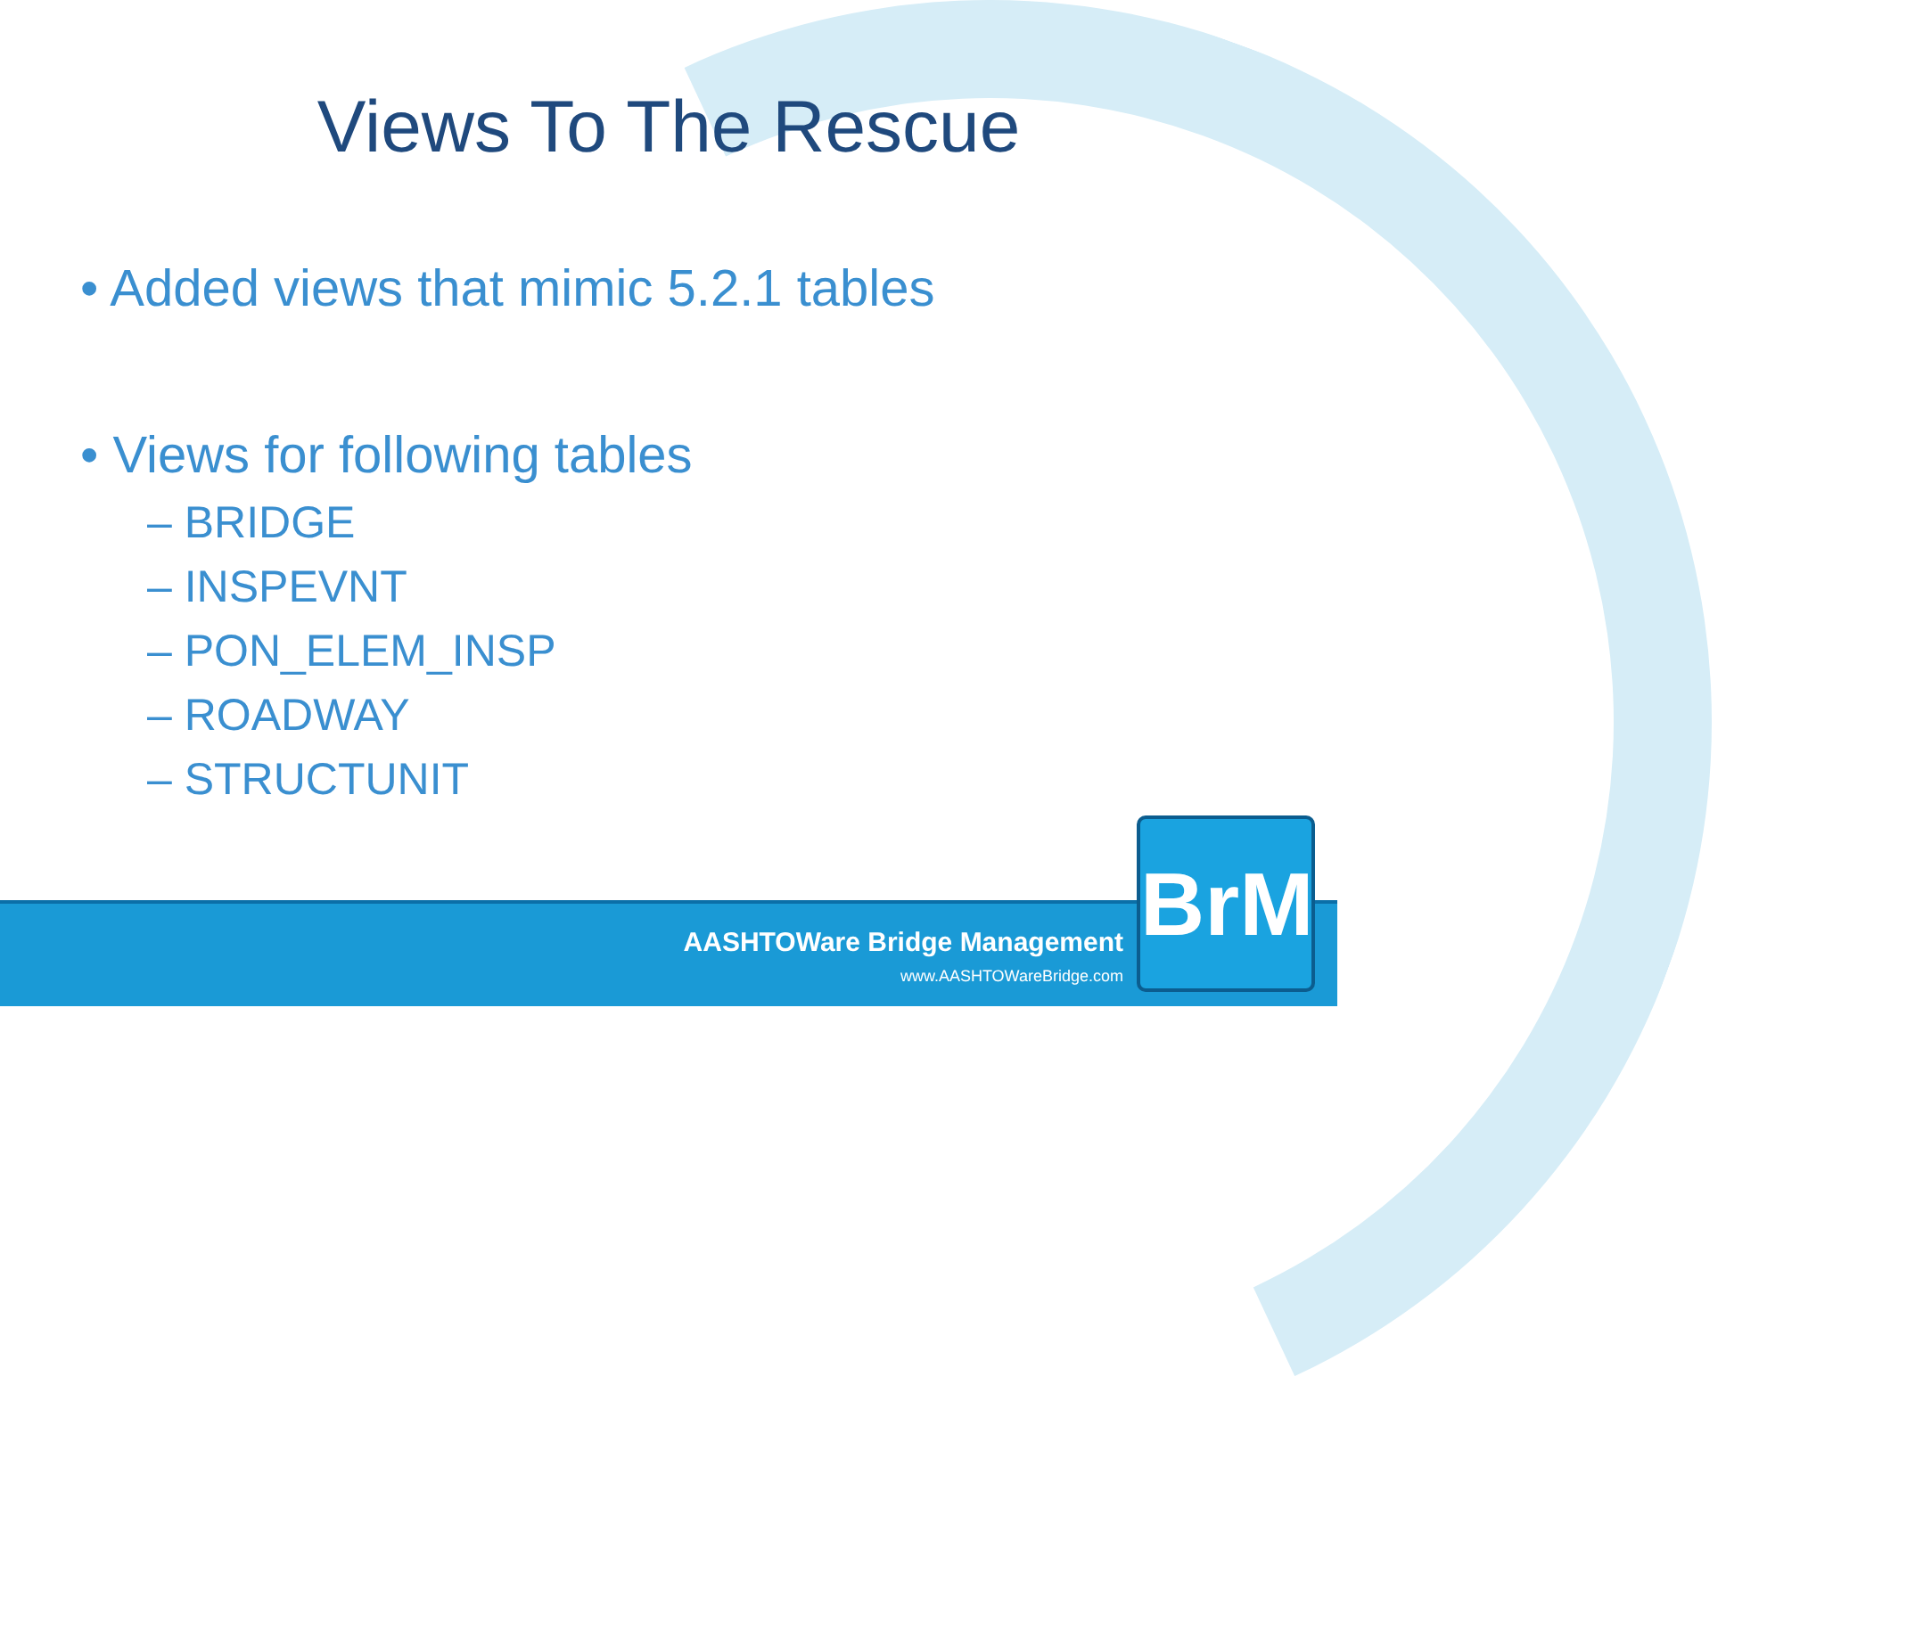Views To The Rescue
• Added views that mimic 5.2.1 tables
• Views for following tables
– BRIDGE
– INSPEVNT
– PON_ELEM_INSP
– ROADWAY
– STRUCTUNIT
AASHTOWare Bridge Management
www.AASHTOWareBridge.com
BrM